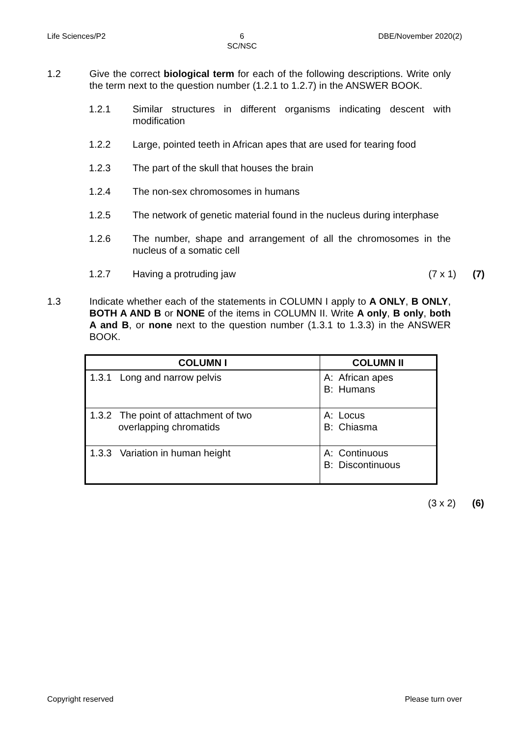Life Sciences/P2 6
SC/NSC DBE/November 2020(2)
1.2 Give the correct biological term for each of the following descriptions. Write only the term next to the question number (1.2.1 to 1.2.7) in the ANSWER BOOK.
1.2.1 Similar structures in different organisms indicating descent with modification
1.2.2 Large, pointed teeth in African apes that are used for tearing food
1.2.3 The part of the skull that houses the brain
1.2.4 The non-sex chromosomes in humans
1.2.5 The network of genetic material found in the nucleus during interphase
1.2.6 The number, shape and arrangement of all the chromosomes in the nucleus of a somatic cell
1.2.7 Having a protruding jaw (7 x 1) (7)
1.3 Indicate whether each of the statements in COLUMN I apply to A ONLY, B ONLY, BOTH A AND B or NONE of the items in COLUMN II. Write A only, B only, both A and B, or none next to the question number (1.3.1 to 1.3.3) in the ANSWER BOOK.
| COLUMN I | COLUMN II |
| --- | --- |
| 1.3.1 Long and narrow pelvis | A: African apes B: Humans |
| 1.3.2 The point of attachment of two overlapping chromatids | A: Locus B: Chiasma |
| 1.3.3 Variation in human height | A: Continuous B: Discontinuous |
(3 x 2) (6)
Copyright reserved Please turn over